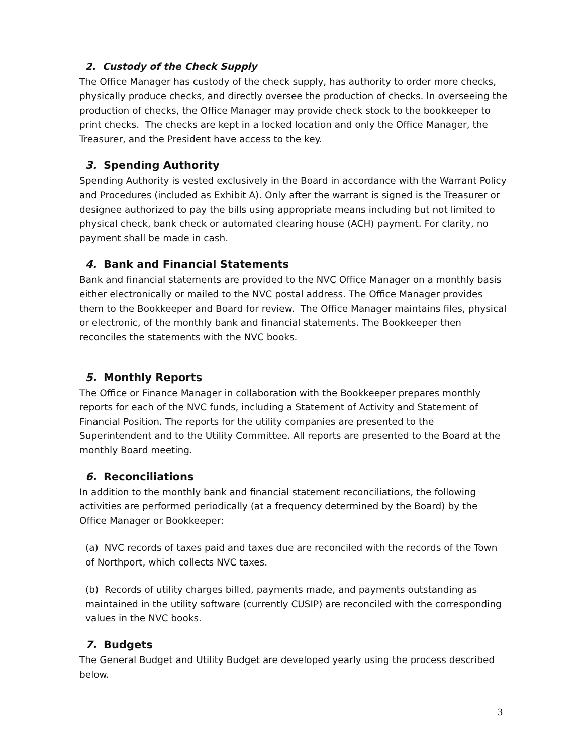2. Custody of the Check Supply
The Office Manager has custody of the check supply, has authority to order more checks, physically produce checks, and directly oversee the production of checks. In overseeing the production of checks, the Office Manager may provide check stock to the bookkeeper to print checks. The checks are kept in a locked location and only the Office Manager, the Treasurer, and the President have access to the key.
3. Spending Authority
Spending Authority is vested exclusively in the Board in accordance with the Warrant Policy and Procedures (included as Exhibit A). Only after the warrant is signed is the Treasurer or designee authorized to pay the bills using appropriate means including but not limited to physical check, bank check or automated clearing house (ACH) payment. For clarity, no payment shall be made in cash.
4. Bank and Financial Statements
Bank and financial statements are provided to the NVC Office Manager on a monthly basis either electronically or mailed to the NVC postal address. The Office Manager provides them to the Bookkeeper and Board for review. The Office Manager maintains files, physical or electronic, of the monthly bank and financial statements. The Bookkeeper then reconciles the statements with the NVC books.
5. Monthly Reports
The Office or Finance Manager in collaboration with the Bookkeeper prepares monthly reports for each of the NVC funds, including a Statement of Activity and Statement of Financial Position. The reports for the utility companies are presented to the Superintendent and to the Utility Committee. All reports are presented to the Board at the monthly Board meeting.
6. Reconciliations
In addition to the monthly bank and financial statement reconciliations, the following activities are performed periodically (at a frequency determined by the Board) by the Office Manager or Bookkeeper:
(a) NVC records of taxes paid and taxes due are reconciled with the records of the Town of Northport, which collects NVC taxes.
(b) Records of utility charges billed, payments made, and payments outstanding as maintained in the utility software (currently CUSIP) are reconciled with the corresponding values in the NVC books.
7. Budgets
The General Budget and Utility Budget are developed yearly using the process described below.
3